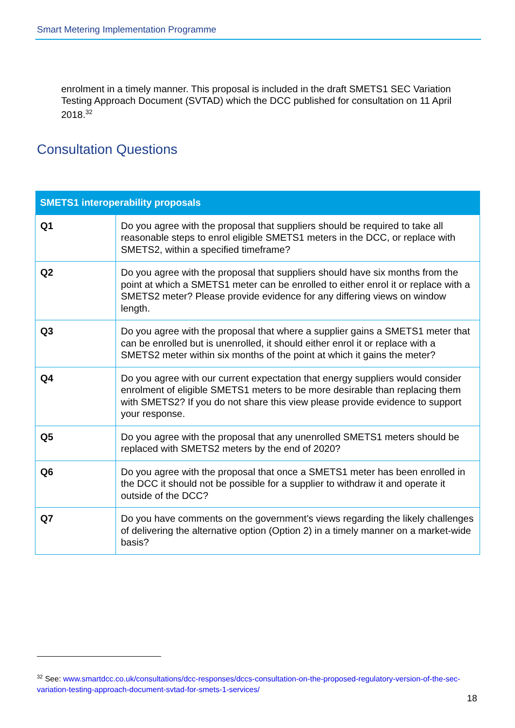Smart Metering Implementation Programme
enrolment in a timely manner. This proposal is included in the draft SMETS1 SEC Variation Testing Approach Document (SVTAD) which the DCC published for consultation on 11 April 2018.<sup>32</sup>
Consultation Questions
| SMETS1 interoperability proposals | |
| --- | --- |
| Q1 | Do you agree with the proposal that suppliers should be required to take all reasonable steps to enrol eligible SMETS1 meters in the DCC, or replace with SMETS2, within a specified timeframe? |
| Q2 | Do you agree with the proposal that suppliers should have six months from the point at which a SMETS1 meter can be enrolled to either enrol it or replace with a SMETS2 meter? Please provide evidence for any differing views on window length. |
| Q3 | Do you agree with the proposal that where a supplier gains a SMETS1 meter that can be enrolled but is unenrolled, it should either enrol it or replace with a SMETS2 meter within six months of the point at which it gains the meter? |
| Q4 | Do you agree with our current expectation that energy suppliers would consider enrolment of eligible SMETS1 meters to be more desirable than replacing them with SMETS2? If you do not share this view please provide evidence to support your response. |
| Q5 | Do you agree with the proposal that any unenrolled SMETS1 meters should be replaced with SMETS2 meters by the end of 2020? |
| Q6 | Do you agree with the proposal that once a SMETS1 meter has been enrolled in the DCC it should not be possible for a supplier to withdraw it and operate it outside of the DCC? |
| Q7 | Do you have comments on the government’s views regarding the likely challenges of delivering the alternative option (Option 2) in a timely manner on a market-wide basis? |
<sup>32</sup> See: www.smartdcc.co.uk/consultations/dcc-responses/dccs-consultation-on-the-proposed-regulatory-version-of-the-sec-variation-testing-approach-document-svtad-for-smets-1-services/
18